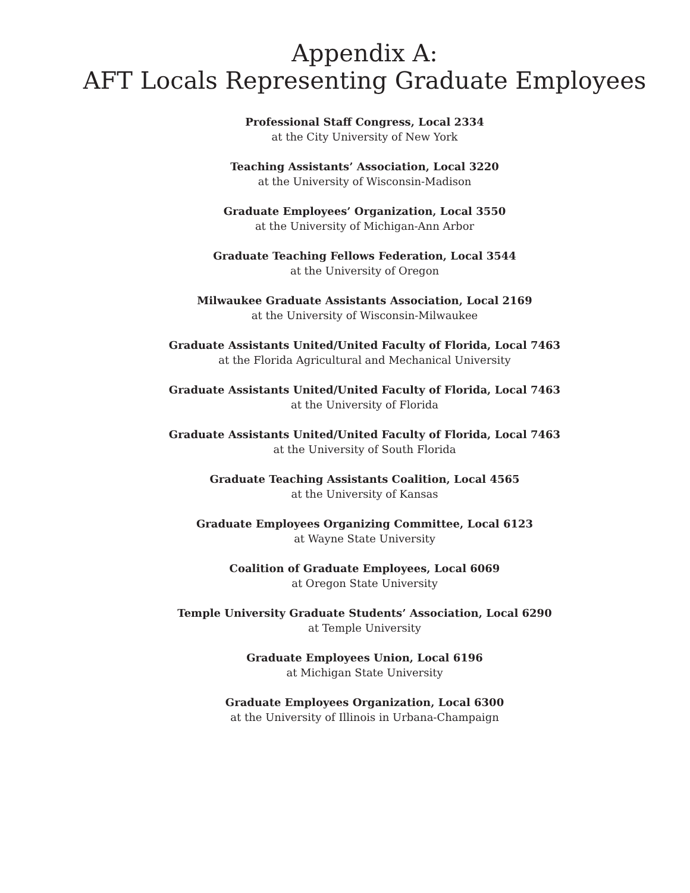Appendix A:
AFT Locals Representing Graduate Employees
Professional Staff Congress, Local 2334
at the City University of New York
Teaching Assistants’ Association, Local 3220
at the University of Wisconsin-Madison
Graduate Employees’ Organization, Local 3550
at the University of Michigan-Ann Arbor
Graduate Teaching Fellows Federation, Local 3544
at the University of Oregon
Milwaukee Graduate Assistants Association, Local 2169
at the University of Wisconsin-Milwaukee
Graduate Assistants United/United Faculty of Florida, Local 7463
at the Florida Agricultural and Mechanical University
Graduate Assistants United/United Faculty of Florida, Local 7463
at the University of Florida
Graduate Assistants United/United Faculty of Florida, Local 7463
at the University of South Florida
Graduate Teaching Assistants Coalition, Local 4565
at the University of Kansas
Graduate Employees Organizing Committee, Local 6123
at Wayne State University
Coalition of Graduate Employees, Local 6069
at Oregon State University
Temple University Graduate Students’ Association, Local 6290
at Temple University
Graduate Employees Union, Local 6196
at Michigan State University
Graduate Employees Organization, Local 6300
at the University of Illinois in Urbana-Champaign